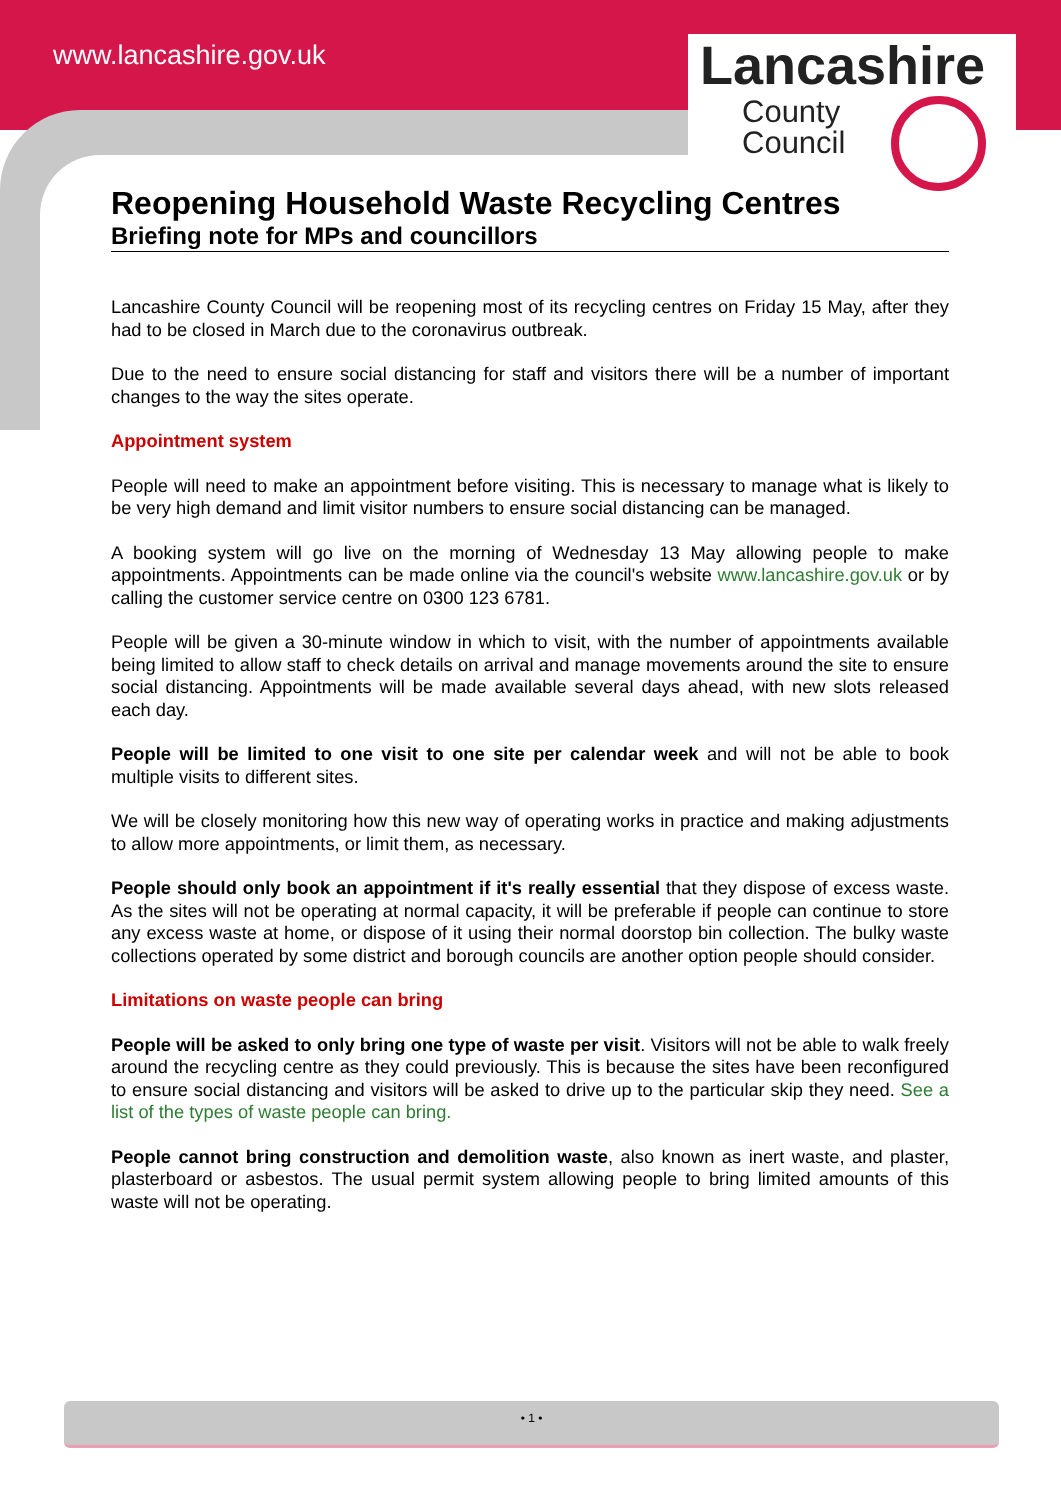www.lancashire.gov.uk
Lancashire
County
Council
Reopening Household Waste Recycling Centres
Briefing note for MPs and councillors
Lancashire County Council will be reopening most of its recycling centres on Friday 15 May, after they had to be closed in March due to the coronavirus outbreak.
Due to the need to ensure social distancing for staff and visitors there will be a number of important changes to the way the sites operate.
Appointment system
People will need to make an appointment before visiting. This is necessary to manage what is likely to be very high demand and limit visitor numbers to ensure social distancing can be managed.
A booking system will go live on the morning of Wednesday 13 May allowing people to make appointments. Appointments can be made online via the council's website www.lancashire.gov.uk or by calling the customer service centre on 0300 123 6781.
People will be given a 30-minute window in which to visit, with the number of appointments available being limited to allow staff to check details on arrival and manage movements around the site to ensure social distancing. Appointments will be made available several days ahead, with new slots released each day.
People will be limited to one visit to one site per calendar week and will not be able to book multiple visits to different sites.
We will be closely monitoring how this new way of operating works in practice and making adjustments to allow more appointments, or limit them, as necessary.
People should only book an appointment if it's really essential that they dispose of excess waste. As the sites will not be operating at normal capacity, it will be preferable if people can continue to store any excess waste at home, or dispose of it using their normal doorstop bin collection. The bulky waste collections operated by some district and borough councils are another option people should consider.
Limitations on waste people can bring
People will be asked to only bring one type of waste per visit. Visitors will not be able to walk freely around the recycling centre as they could previously. This is because the sites have been reconfigured to ensure social distancing and visitors will be asked to drive up to the particular skip they need. See a list of the types of waste people can bring.
People cannot bring construction and demolition waste, also known as inert waste, and plaster, plasterboard or asbestos. The usual permit system allowing people to bring limited amounts of this waste will not be operating.
• 1 •